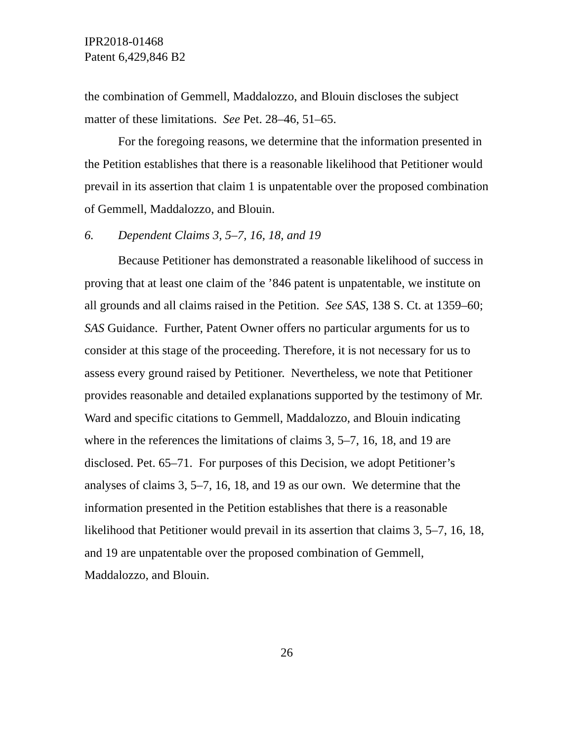IPR2018-01468
Patent 6,429,846 B2
the combination of Gemmell, Maddalozzo, and Blouin discloses the subject matter of these limitations. See Pet. 28–46, 51–65.
For the foregoing reasons, we determine that the information presented in the Petition establishes that there is a reasonable likelihood that Petitioner would prevail in its assertion that claim 1 is unpatentable over the proposed combination of Gemmell, Maddalozzo, and Blouin.
6. Dependent Claims 3, 5–7, 16, 18, and 19
Because Petitioner has demonstrated a reasonable likelihood of success in proving that at least one claim of the ’846 patent is unpatentable, we institute on all grounds and all claims raised in the Petition. See SAS, 138 S. Ct. at 1359–60; SAS Guidance. Further, Patent Owner offers no particular arguments for us to consider at this stage of the proceeding. Therefore, it is not necessary for us to assess every ground raised by Petitioner. Nevertheless, we note that Petitioner provides reasonable and detailed explanations supported by the testimony of Mr. Ward and specific citations to Gemmell, Maddalozzo, and Blouin indicating where in the references the limitations of claims 3, 5–7, 16, 18, and 19 are disclosed. Pet. 65–71. For purposes of this Decision, we adopt Petitioner’s analyses of claims 3, 5–7, 16, 18, and 19 as our own. We determine that the information presented in the Petition establishes that there is a reasonable likelihood that Petitioner would prevail in its assertion that claims 3, 5–7, 16, 18, and 19 are unpatentable over the proposed combination of Gemmell, Maddalozzo, and Blouin.
26